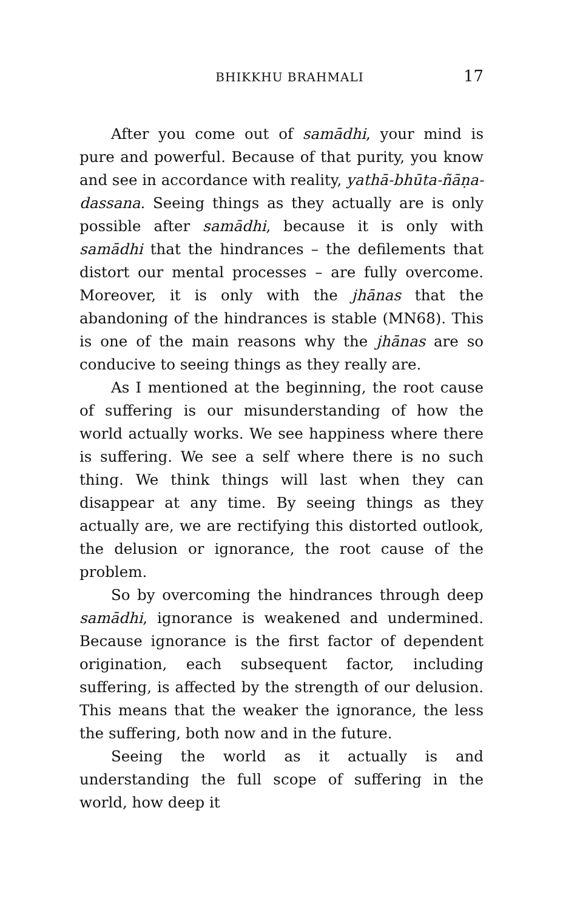BHIKKHU BRAHMALI 17
After you come out of samādhi, your mind is pure and powerful. Because of that purity, you know and see in accordance with reality, yathā-bhūta-ñāṇa-dassana. Seeing things as they actually are is only possible after samādhi, because it is only with samādhi that the hindrances – the defilements that distort our mental processes – are fully overcome. Moreover, it is only with the jhānas that the abandoning of the hindrances is stable (MN68). This is one of the main reasons why the jhānas are so conducive to seeing things as they really are.
As I mentioned at the beginning, the root cause of suffering is our misunderstanding of how the world actually works. We see happiness where there is suffering. We see a self where there is no such thing. We think things will last when they can disappear at any time. By seeing things as they actually are, we are rectifying this distorted outlook, the delusion or ignorance, the root cause of the problem.
So by overcoming the hindrances through deep samādhi, ignorance is weakened and undermined. Because ignorance is the first factor of dependent origination, each subsequent factor, including suffering, is affected by the strength of our delusion. This means that the weaker the ignorance, the less the suffering, both now and in the future.
Seeing the world as it actually is and understanding the full scope of suffering in the world, how deep it